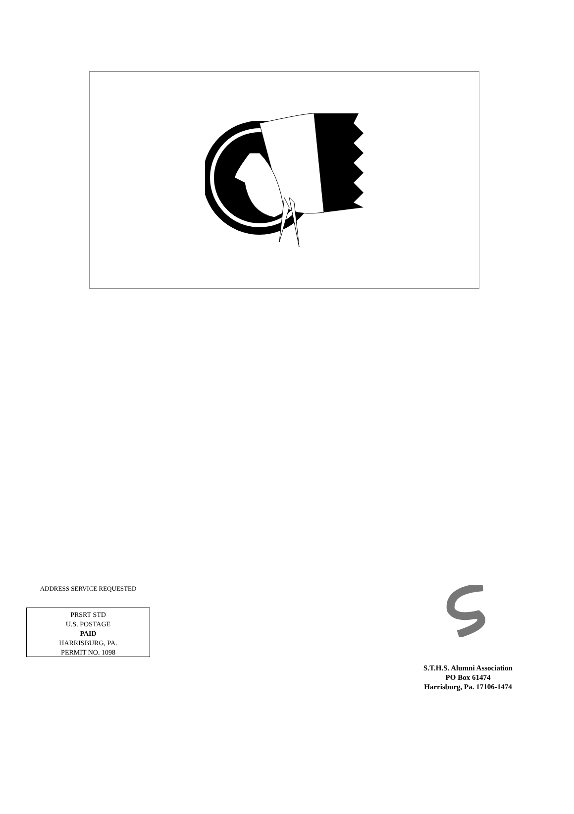ADDRESS SERVICE REQUESTED
PRSRT STD
U.S. POSTAGE
PAID
HARRISBURG, PA.
PERMIT NO. 1098
S.T.H.S. Alumni Association
PO Box 61474
Harrisburg, Pa. 17106-1474